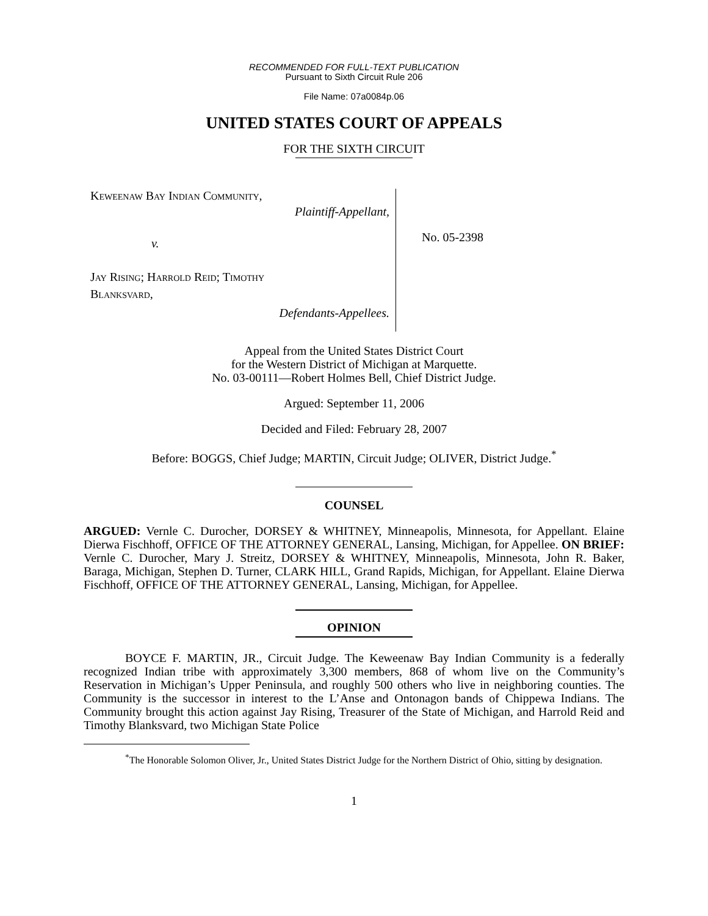RECOMMENDED FOR FULL-TEXT PUBLICATION
Pursuant to Sixth Circuit Rule 206
File Name: 07a0084p.06
UNITED STATES COURT OF APPEALS
FOR THE SIXTH CIRCUIT
Keweenaw Bay Indian Community,
Plaintiff-Appellant,
v.
Jay Rising; Harrold Reid; Timothy
Blanksvard,
Defendants-Appellees.
No. 05-2398
Appeal from the United States District Court
for the Western District of Michigan at Marquette.
No. 03-00111—Robert Holmes Bell, Chief District Judge.
Argued: September 11, 2006
Decided and Filed: February 28, 2007
Before: BOGGS, Chief Judge; MARTIN, Circuit Judge; OLIVER, District Judge.<sup>*</sup>
COUNSEL
ARGUED: Vernle C. Durocher, DORSEY & WHITNEY, Minneapolis, Minnesota, for Appellant. Elaine Dierwa Fischhoff, OFFICE OF THE ATTORNEY GENERAL, Lansing, Michigan, for Appellee. ON BRIEF: Vernle C. Durocher, Mary J. Streitz, DORSEY & WHITNEY, Minneapolis, Minnesota, John R. Baker, Baraga, Michigan, Stephen D. Turner, CLARK HILL, Grand Rapids, Michigan, for Appellant. Elaine Dierwa Fischhoff, OFFICE OF THE ATTORNEY GENERAL, Lansing, Michigan, for Appellee.
OPINION
BOYCE F. MARTIN, JR., Circuit Judge. The Keweenaw Bay Indian Community is a federally recognized Indian tribe with approximately 3,300 members, 868 of whom live on the Community’s Reservation in Michigan’s Upper Peninsula, and roughly 500 others who live in neighboring counties. The Community is the successor in interest to the L’Anse and Ontonagon bands of Chippewa Indians. The Community brought this action against Jay Rising, Treasurer of the State of Michigan, and Harrold Reid and Timothy Blanksvard, two Michigan State Police
<sup>*</sup> The Honorable Solomon Oliver, Jr., United States District Judge for the Northern District of Ohio, sitting by designation.
1